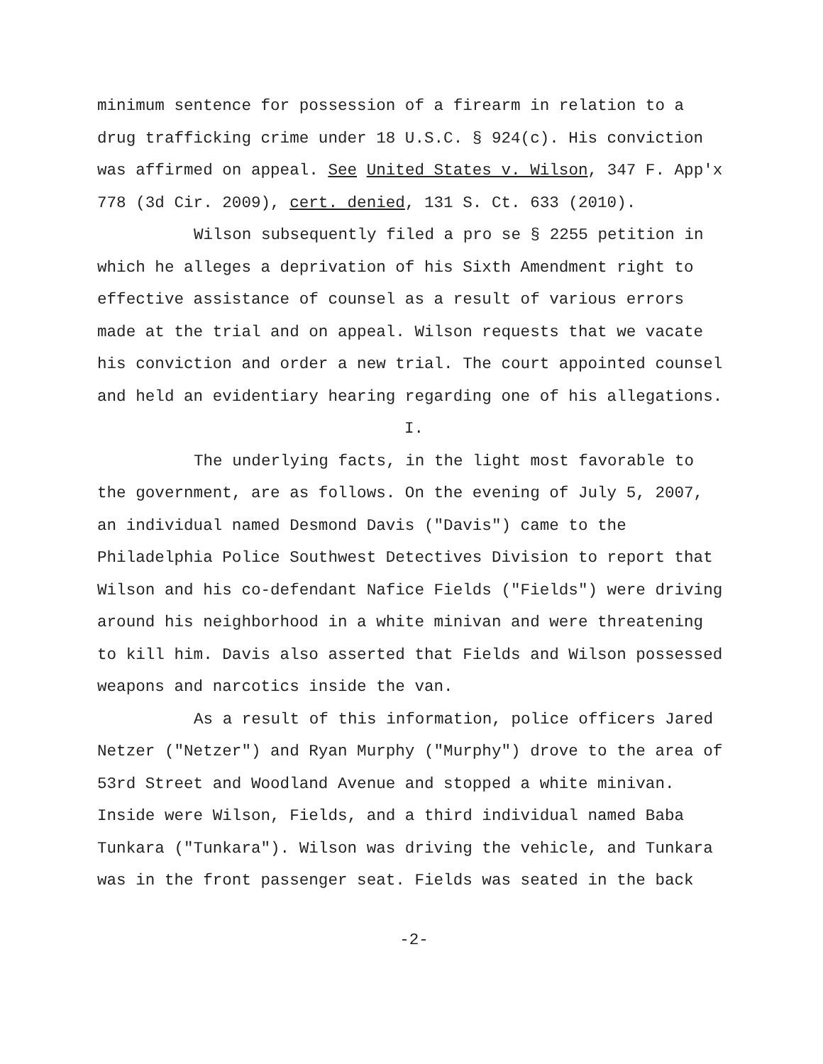minimum sentence for possession of a firearm in relation to a drug trafficking crime under 18 U.S.C. § 924(c). His conviction was affirmed on appeal. See United States v. Wilson, 347 F. App'x 778 (3d Cir. 2009), cert. denied, 131 S. Ct. 633 (2010).
Wilson subsequently filed a pro se § 2255 petition in which he alleges a deprivation of his Sixth Amendment right to effective assistance of counsel as a result of various errors made at the trial and on appeal. Wilson requests that we vacate his conviction and order a new trial. The court appointed counsel and held an evidentiary hearing regarding one of his allegations.
I.
The underlying facts, in the light most favorable to the government, are as follows. On the evening of July 5, 2007, an individual named Desmond Davis ("Davis") came to the Philadelphia Police Southwest Detectives Division to report that Wilson and his co-defendant Nafice Fields ("Fields") were driving around his neighborhood in a white minivan and were threatening to kill him. Davis also asserted that Fields and Wilson possessed weapons and narcotics inside the van.
As a result of this information, police officers Jared Netzer ("Netzer") and Ryan Murphy ("Murphy") drove to the area of 53rd Street and Woodland Avenue and stopped a white minivan. Inside were Wilson, Fields, and a third individual named Baba Tunkara ("Tunkara"). Wilson was driving the vehicle, and Tunkara was in the front passenger seat. Fields was seated in the back
-2-